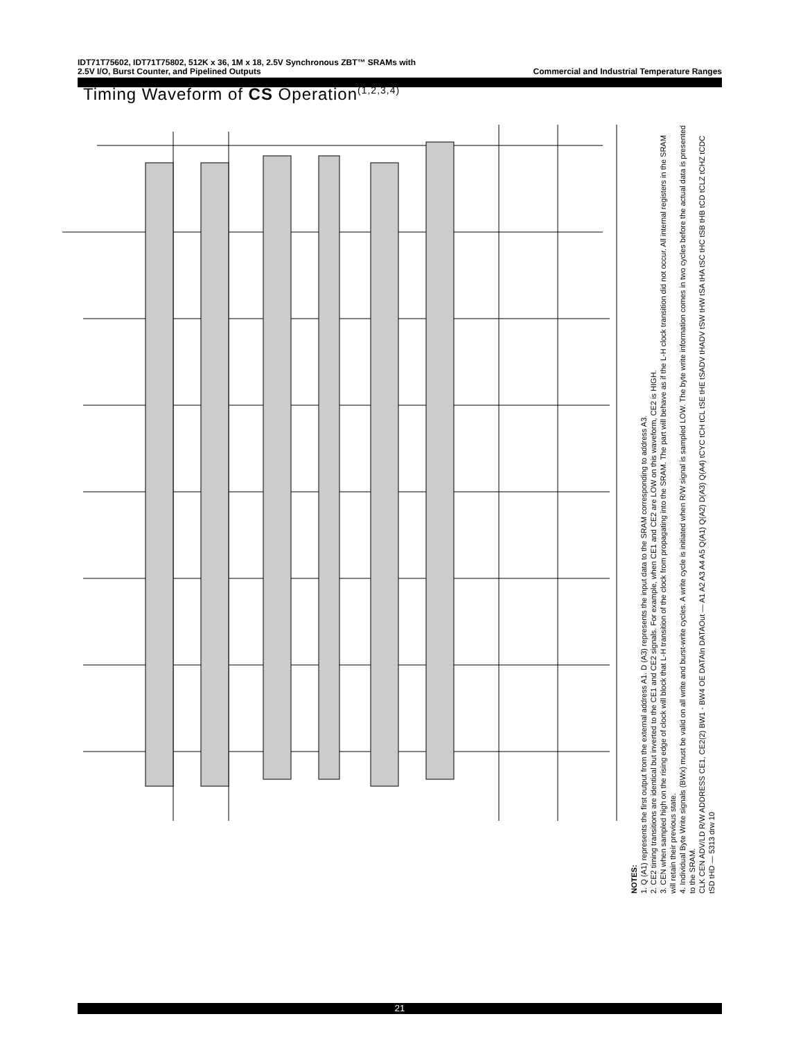IDT71T75602, IDT71T75802, 512K x 36, 1M x 18, 2.5V Synchronous ZBT™ SRAMs with
2.5V I/O, Burst Counter, and Pipelined Outputs Commercial and Industrial Temperature Ranges
Timing Waveform of CS Operation<sup>(1,2,3,4)</sup>
NOTES:
1. Q (A1) represents the first output from the external address A1. D (A3) represents the input data to the SRAM corresponding to address A3.
2. CE2 timing transitions are identical but inverted to the CE1 and CE2 signals. For example, when CE1 and CE2 are LOW on this waveform, CE2 is HIGH.
3. CEN when sampled high on the rising edge of clock will block that L-H transition of the clock from propagating into the SRAM. The part will behave as if the L-H clock transition did not occur. All internal registers in the SRAM will retain their previous state.
4. Individual Byte Write signals (BWx) must be valid on all write and burst-write cycles. A write cycle is initiated when R/W signal is sampled LOW. The byte write information comes in two cycles before the actual data is presented to the SRAM.
CLK CEN ADV/LD R/W ADDRESS CE1, CE2(2) BW1 - BW4 OE DATAIn DATAOut — A1 A2 A3 A4 A5 Q(A1) Q(A2) D(A3) Q(A4) tCYC tCH tCL tSE tHE tSADV tHADV tSW tHW tSA tHA tSC tHC tSB tHB tCD tCLZ tCHZ tCDC tSD tHD — 5313 drw 10
21